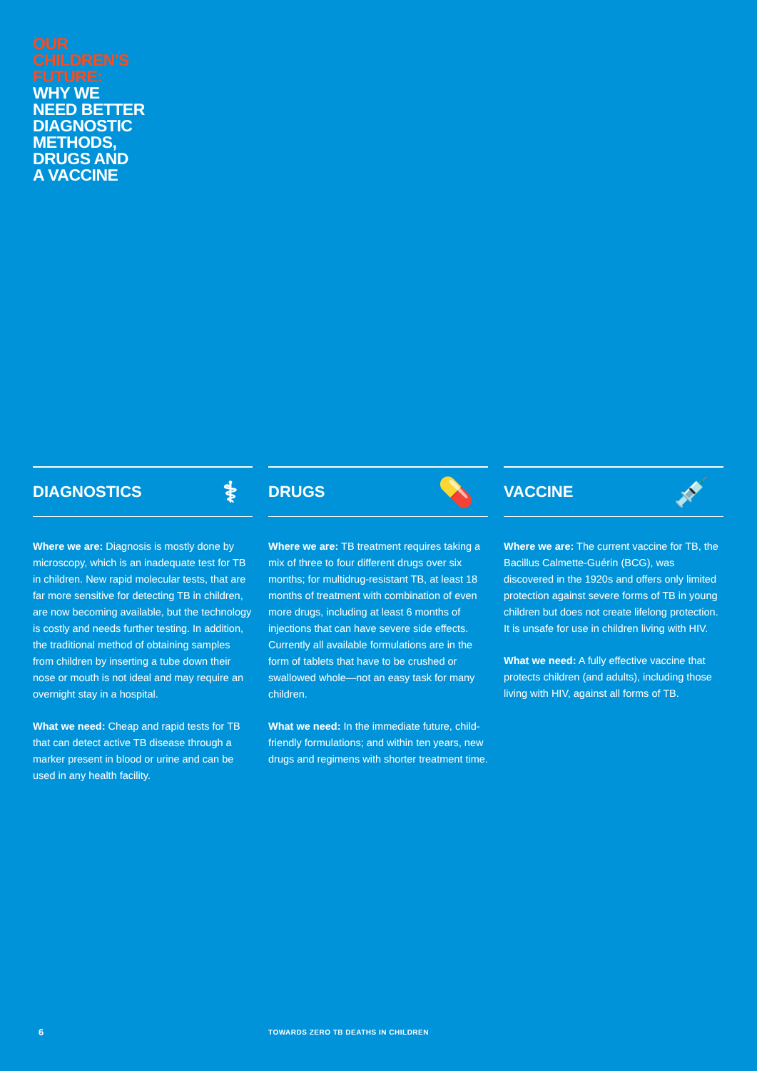OUR
CHILDREN'S
FUTURE:
WHY WE
NEED BETTER
DIAGNOSTIC
METHODS,
DRUGS AND
A VACCINE
DIAGNOSTICS ⚕
Where we are: Diagnosis is mostly done by microscopy, which is an inadequate test for TB in children. New rapid molecular tests, that are far more sensitive for detecting TB in children, are now becoming available, but the technology is costly and needs further testing. In addition, the traditional method of obtaining samples from children by inserting a tube down their nose or mouth is not ideal and may require an overnight stay in a hospital.
What we need: Cheap and rapid tests for TB that can detect active TB disease through a marker present in blood or urine and can be used in any health facility.
DRUGS 💊
Where we are: TB treatment requires taking a mix of three to four different drugs over six months; for multidrug-resistant TB, at least 18 months of treatment with combination of even more drugs, including at least 6 months of injections that can have severe side effects. Currently all available formulations are in the form of tablets that have to be crushed or swallowed whole—not an easy task for many children.
What we need: In the immediate future, child-friendly formulations; and within ten years, new drugs and regimens with shorter treatment time.
VACCINE 💉
Where we are: The current vaccine for TB, the Bacillus Calmette-Guérin (BCG), was discovered in the 1920s and offers only limited protection against severe forms of TB in young children but does not create lifelong protection. It is unsafe for use in children living with HIV.
What we need: A fully effective vaccine that protects children (and adults), including those living with HIV, against all forms of TB.
6
TOWARDS ZERO TB DEATHS IN CHILDREN